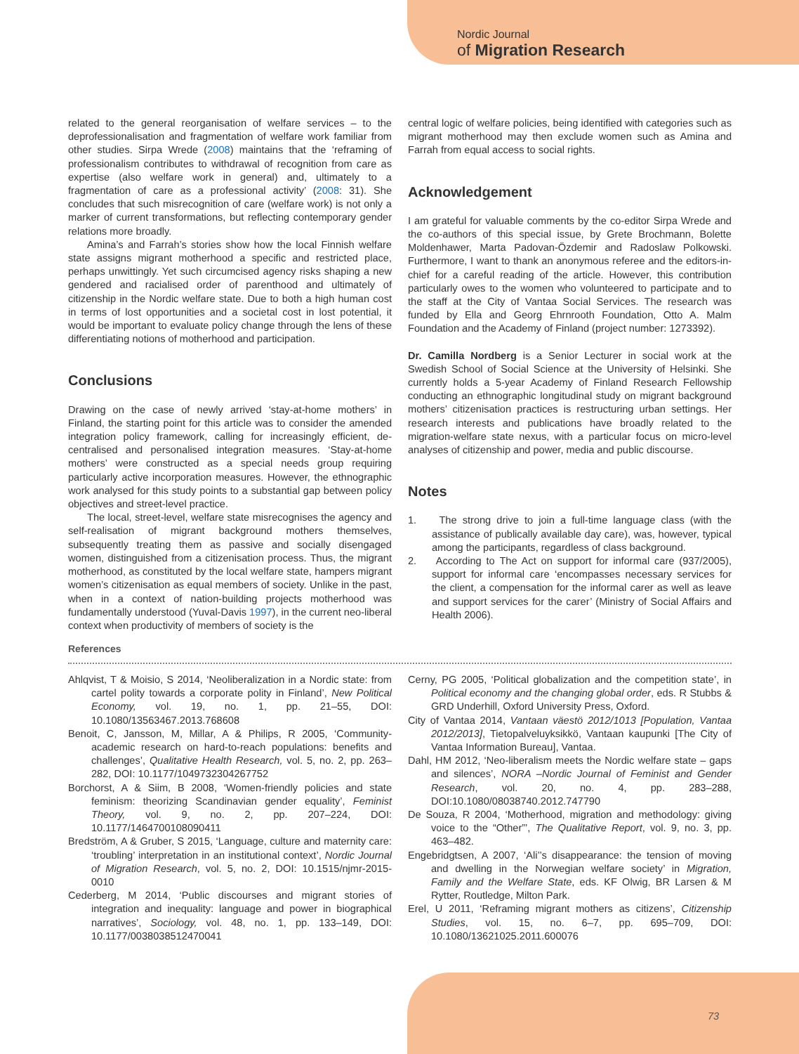Nordic Journal
of Migration Research
related to the general reorganisation of welfare services – to the deprofessionalisation and fragmentation of welfare work familiar from other studies. Sirpa Wrede (2008) maintains that the ‘reframing of professionalism contributes to withdrawal of recognition from care as expertise (also welfare work in general) and, ultimately to a fragmentation of care as a professional activity’ (2008: 31). She concludes that such misrecognition of care (welfare work) is not only a marker of current transformations, but reflecting contemporary gender relations more broadly.
Amina’s and Farrah’s stories show how the local Finnish welfare state assigns migrant motherhood a specific and restricted place, perhaps unwittingly. Yet such circumcised agency risks shaping a new gendered and racialised order of parenthood and ultimately of citizenship in the Nordic welfare state. Due to both a high human cost in terms of lost opportunities and a societal cost in lost potential, it would be important to evaluate policy change through the lens of these differentiating notions of motherhood and participation.
Conclusions
Drawing on the case of newly arrived ‘stay-at-home mothers’ in Finland, the starting point for this article was to consider the amended integration policy framework, calling for increasingly efficient, de-centralised and personalised integration measures. ‘Stay-at-home mothers’ were constructed as a special needs group requiring particularly active incorporation measures. However, the ethnographic work analysed for this study points to a substantial gap between policy objectives and street-level practice.
The local, street-level, welfare state misrecognises the agency and self-realisation of migrant background mothers themselves, subsequently treating them as passive and socially disengaged women, distinguished from a citizenisation process. Thus, the migrant motherhood, as constituted by the local welfare state, hampers migrant women’s citizenisation as equal members of society. Unlike in the past, when in a context of nation-building projects motherhood was fundamentally understood (Yuval-Davis 1997), in the current neo-liberal context when productivity of members of society is the
central logic of welfare policies, being identified with categories such as migrant motherhood may then exclude women such as Amina and Farrah from equal access to social rights.
Acknowledgement
I am grateful for valuable comments by the co-editor Sirpa Wrede and the co-authors of this special issue, by Grete Brochmann, Bolette Moldenhawer, Marta Padovan-Özdemir and Radoslaw Polkowski. Furthermore, I want to thank an anonymous referee and the editors-in-chief for a careful reading of the article. However, this contribution particularly owes to the women who volunteered to participate and to the staff at the City of Vantaa Social Services. The research was funded by Ella and Georg Ehrnrooth Foundation, Otto A. Malm Foundation and the Academy of Finland (project number: 1273392).
Dr. Camilla Nordberg is a Senior Lecturer in social work at the Swedish School of Social Science at the University of Helsinki. She currently holds a 5-year Academy of Finland Research Fellowship conducting an ethnographic longitudinal study on migrant background mothers’ citizenisation practices is restructuring urban settings. Her research interests and publications have broadly related to the migration-welfare state nexus, with a particular focus on micro-level analyses of citizenship and power, media and public discourse.
Notes
1. The strong drive to join a full-time language class (with the assistance of publically available day care), was, however, typical among the participants, regardless of class background.
2. According to The Act on support for informal care (937/2005), support for informal care ‘encompasses necessary services for the client, a compensation for the informal carer as well as leave and support services for the carer’ (Ministry of Social Affairs and Health 2006).
References
Ahlqvist, T & Moisio, S 2014, ‘Neoliberalization in a Nordic state: from cartel polity towards a corporate polity in Finland’, New Political Economy, vol. 19, no. 1, pp. 21–55, DOI: 10.1080/13563467.2013.768608
Benoit, C, Jansson, M, Millar, A & Philips, R 2005, ‘Community-academic research on hard-to-reach populations: benefits and challenges’, Qualitative Health Research, vol. 5, no. 2, pp. 263–282, DOI: 10.1177/1049732304267752
Borchorst, A & Siim, B 2008, ‘Women-friendly policies and state feminism: theorizing Scandinavian gender equality’, Feminist Theory, vol. 9, no. 2, pp. 207–224, DOI: 10.1177/1464700108090411
Bredström, A & Gruber, S 2015, ‘Language, culture and maternity care: ‘troubling’ interpretation in an institutional context’, Nordic Journal of Migration Research, vol. 5, no. 2, DOI: 10.1515/njmr-2015-0010
Cederberg, M 2014, ‘Public discourses and migrant stories of integration and inequality: language and power in biographical narratives’, Sociology, vol. 48, no. 1, pp. 133–149, DOI: 10.1177/0038038512470041
Cerny, PG 2005, ‘Political globalization and the competition state’, in Political economy and the changing global order, eds. R Stubbs & GRD Underhill, Oxford University Press, Oxford.
City of Vantaa 2014, Vantaan väestö 2012/1013 [Population, Vantaa 2012/2013], Tietopalveluyksikkö, Vantaan kaupunki [The City of Vantaa Information Bureau], Vantaa.
Dahl, HM 2012, ‘Neo-liberalism meets the Nordic welfare state – gaps and silences’, NORA –Nordic Journal of Feminist and Gender Research, vol. 20, no. 4, pp. 283–288, DOI:10.1080/08038740.2012.747790
De Souza, R 2004, ‘Motherhood, migration and methodology: giving voice to the “Other”’, The Qualitative Report, vol. 9, no. 3, pp. 463–482.
Engebridgtsen, A 2007, ‘Ali’’s disappearance: the tension of moving and dwelling in the Norwegian welfare society’ in Migration, Family and the Welfare State, eds. KF Olwig, BR Larsen & M Rytter, Routledge, Milton Park.
Erel, U 2011, ‘Reframing migrant mothers as citizens’, Citizenship Studies, vol. 15, no. 6–7, pp. 695–709, DOI: 10.1080/13621025.2011.600076
73